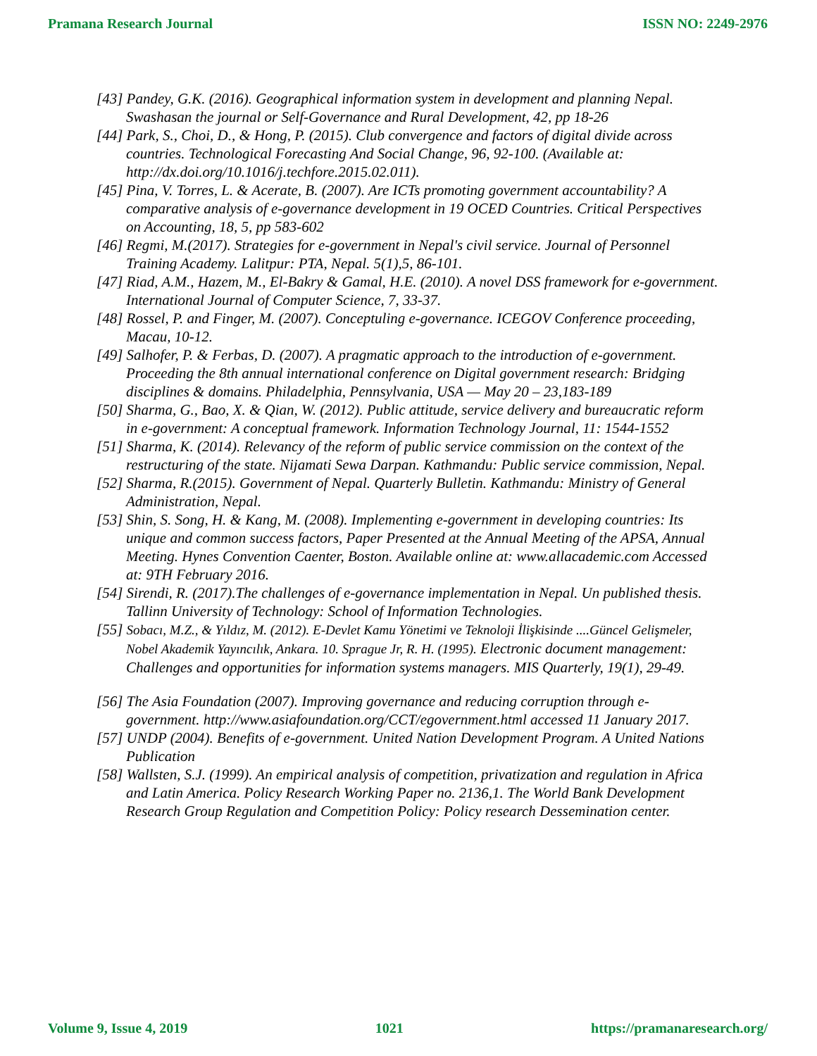Pramana Research Journal ISSN NO: 2249-2976
[43] Pandey, G.K. (2016). Geographical information system in development and planning Nepal. Swashasan the journal or Self-Governance and Rural Development, 42, pp 18-26
[44] Park, S., Choi, D., & Hong, P. (2015). Club convergence and factors of digital divide across countries. Technological Forecasting And Social Change, 96, 92-100. (Available at: http://dx.doi.org/10.1016/j.techfore.2015.02.011).
[45] Pina, V. Torres, L. & Acerate, B. (2007). Are ICTs promoting government accountability? A comparative analysis of e-governance development in 19 OCED Countries. Critical Perspectives on Accounting, 18, 5, pp 583-602
[46] Regmi, M.(2017). Strategies for e-government in Nepal's civil service. Journal of Personnel Training Academy. Lalitpur: PTA, Nepal. 5(1),5, 86-101.
[47] Riad, A.M., Hazem, M., El-Bakry & Gamal, H.E. (2010). A novel DSS framework for e-government. International Journal of Computer Science, 7, 33-37.
[48] Rossel, P. and Finger, M. (2007). Conceptuling e-governance. ICEGOV Conference proceeding, Macau, 10-12.
[49] Salhofer, P. & Ferbas, D. (2007). A pragmatic approach to the introduction of e-government. Proceeding the 8th annual international conference on Digital government research: Bridging disciplines & domains. Philadelphia, Pennsylvania, USA — May 20 – 23,183-189
[50] Sharma, G., Bao, X. & Qian, W. (2012). Public attitude, service delivery and bureaucratic reform in e-government: A conceptual framework. Information Technology Journal, 11: 1544-1552
[51] Sharma, K. (2014). Relevancy of the reform of public service commission on the context of the restructuring of the state. Nijamati Sewa Darpan. Kathmandu: Public service commission, Nepal.
[52] Sharma, R.(2015). Government of Nepal. Quarterly Bulletin. Kathmandu: Ministry of General Administration, Nepal.
[53] Shin, S. Song, H. & Kang, M. (2008). Implementing e-government in developing countries: Its unique and common success factors, Paper Presented at the Annual Meeting of the APSA, Annual Meeting. Hynes Convention Caenter, Boston. Available online at: www.allacademic.com Accessed at: 9TH February 2016.
[54] Sirendi, R. (2017).The challenges of e-governance implementation in Nepal. Un published thesis. Tallinn University of Technology: School of Information Technologies.
[55] Sobacı, M.Z., & Yıldız, M. (2012). E-Devlet Kamu Yönetimi ve Teknoloji İlişkisinde ....Güncel Gelişmeler, Nobel Akademik Yayıncılık, Ankara. 10. Sprague Jr, R. H. (1995). Electronic document management: Challenges and opportunities for information systems managers. MIS Quarterly, 19(1), 29-49.
[56] The Asia Foundation (2007). Improving governance and reducing corruption through e-government. http://www.asiafoundation.org/CCT/egovernment.html accessed 11 January 2017.
[57] UNDP (2004). Benefits of e-government. United Nation Development Program. A United Nations Publication
[58] Wallsten, S.J. (1999). An empirical analysis of competition, privatization and regulation in Africa and Latin America. Policy Research Working Paper no. 2136,1. The World Bank Development Research Group Regulation and Competition Policy: Policy research Dessemination center.
Volume 9, Issue 4, 2019 1021 https://pramanaresearch.org/